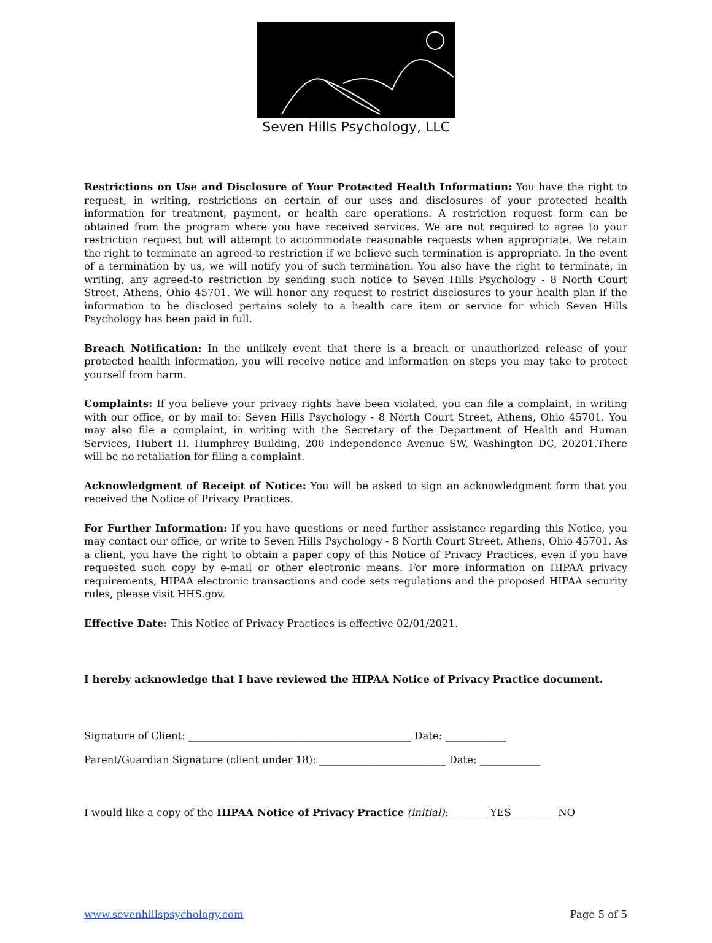Seven Hills Psychology, LLC
Restrictions on Use and Disclosure of Your Protected Health Information: You have the right to request, in writing, restrictions on certain of our uses and disclosures of your protected health information for treatment, payment, or health care operations. A restriction request form can be obtained from the program where you have received services. We are not required to agree to your restriction request but will attempt to accommodate reasonable requests when appropriate. We retain the right to terminate an agreed-to restriction if we believe such termination is appropriate. In the event of a termination by us, we will notify you of such termination. You also have the right to terminate, in writing, any agreed-to restriction by sending such notice to Seven Hills Psychology - 8 North Court Street, Athens, Ohio 45701. We will honor any request to restrict disclosures to your health plan if the information to be disclosed pertains solely to a health care item or service for which Seven Hills Psychology has been paid in full.
Breach Notification: In the unlikely event that there is a breach or unauthorized release of your protected health information, you will receive notice and information on steps you may take to protect yourself from harm.
Complaints: If you believe your privacy rights have been violated, you can file a complaint, in writing with our office, or by mail to: Seven Hills Psychology - 8 North Court Street, Athens, Ohio 45701. You may also file a complaint, in writing with the Secretary of the Department of Health and Human Services, Hubert H. Humphrey Building, 200 Independence Avenue SW, Washington DC, 20201.There will be no retaliation for filing a complaint.
Acknowledgment of Receipt of Notice: You will be asked to sign an acknowledgment form that you received the Notice of Privacy Practices.
For Further Information: If you have questions or need further assistance regarding this Notice, you may contact our office, or write to Seven Hills Psychology - 8 North Court Street, Athens, Ohio 45701. As a client, you have the right to obtain a paper copy of this Notice of Privacy Practices, even if you have requested such copy by e-mail or other electronic means. For more information on HIPAA privacy requirements, HIPAA electronic transactions and code sets regulations and the proposed HIPAA security rules, please visit HHS.gov.
Effective Date: This Notice of Privacy Practices is effective 02/01/2021.
I hereby acknowledge that I have reviewed the HIPAA Notice of Privacy Practice document.
Signature of Client: ____________________________________________ Date: ____________
Parent/Guardian Signature (client under 18): _________________________ Date: ____________
I would like a copy of the HIPAA Notice of Privacy Practice (initial): _______ YES ________ NO
www.sevenhillspsychology.com Page 5 of 5